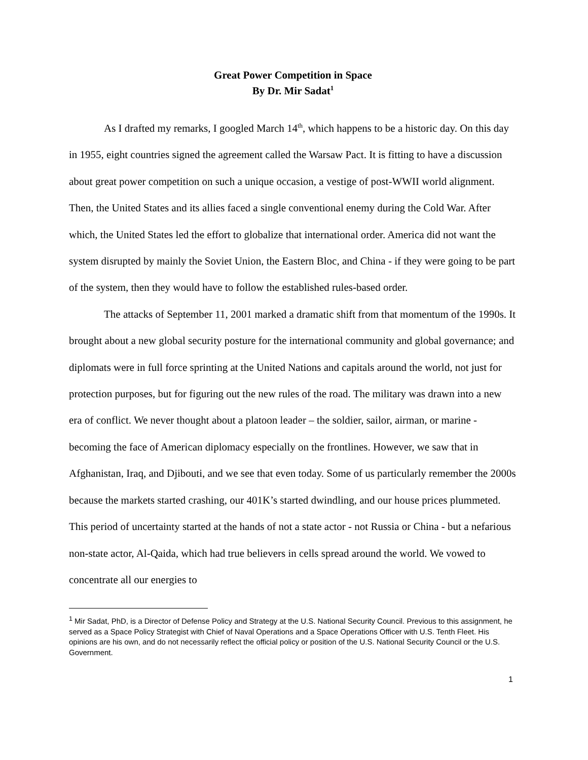Great Power Competition in Space
By Dr. Mir Sadat<sup>1</sup>
As I drafted my remarks, I googled March 14<sup>th</sup>, which happens to be a historic day. On this day in 1955, eight countries signed the agreement called the Warsaw Pact. It is fitting to have a discussion about great power competition on such a unique occasion, a vestige of post-WWII world alignment. Then, the United States and its allies faced a single conventional enemy during the Cold War. After which, the United States led the effort to globalize that international order. America did not want the system disrupted by mainly the Soviet Union, the Eastern Bloc, and China - if they were going to be part of the system, then they would have to follow the established rules-based order.
The attacks of September 11, 2001 marked a dramatic shift from that momentum of the 1990s. It brought about a new global security posture for the international community and global governance; and diplomats were in full force sprinting at the United Nations and capitals around the world, not just for protection purposes, but for figuring out the new rules of the road. The military was drawn into a new era of conflict. We never thought about a platoon leader – the soldier, sailor, airman, or marine - becoming the face of American diplomacy especially on the frontlines. However, we saw that in Afghanistan, Iraq, and Djibouti, and we see that even today. Some of us particularly remember the 2000s because the markets started crashing, our 401K’s started dwindling, and our house prices plummeted. This period of uncertainty started at the hands of not a state actor - not Russia or China - but a nefarious non-state actor, Al-Qaida, which had true believers in cells spread around the world. We vowed to concentrate all our energies to
<sup>1</sup> Mir Sadat, PhD, is a Director of Defense Policy and Strategy at the U.S. National Security Council. Previous to this assignment, he served as a Space Policy Strategist with Chief of Naval Operations and a Space Operations Officer with U.S. Tenth Fleet. His opinions are his own, and do not necessarily reflect the official policy or position of the U.S. National Security Council or the U.S. Government.
1